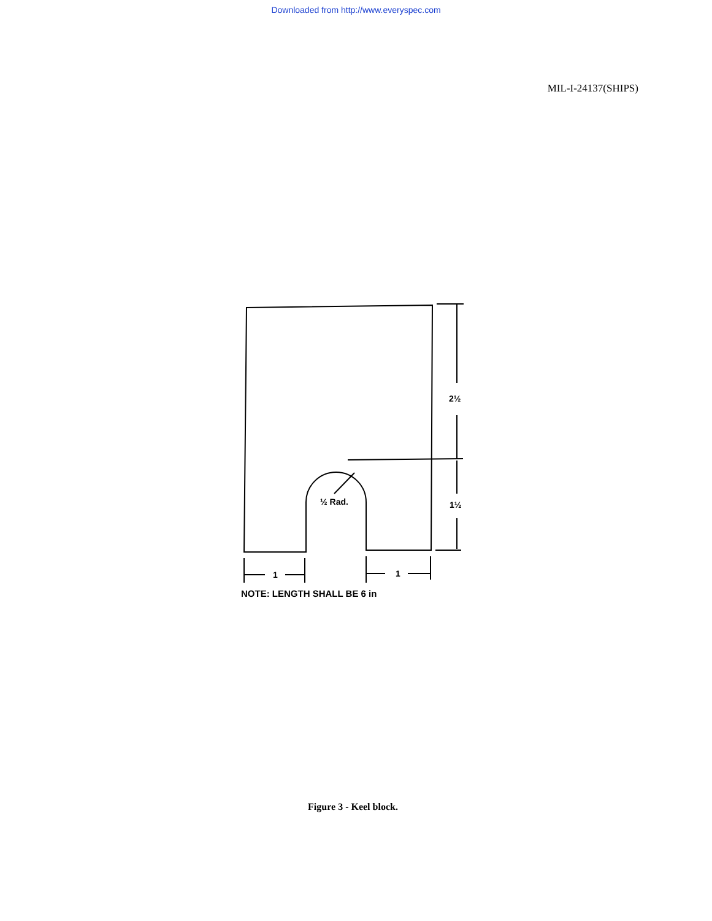Downloaded from http://www.everyspec.com
MIL-I-24137(SHIPS)
2½
1½
½ Rad.
1
1
NOTE: LENGTH SHALL BE 6 in
Figure 3 - Keel block.